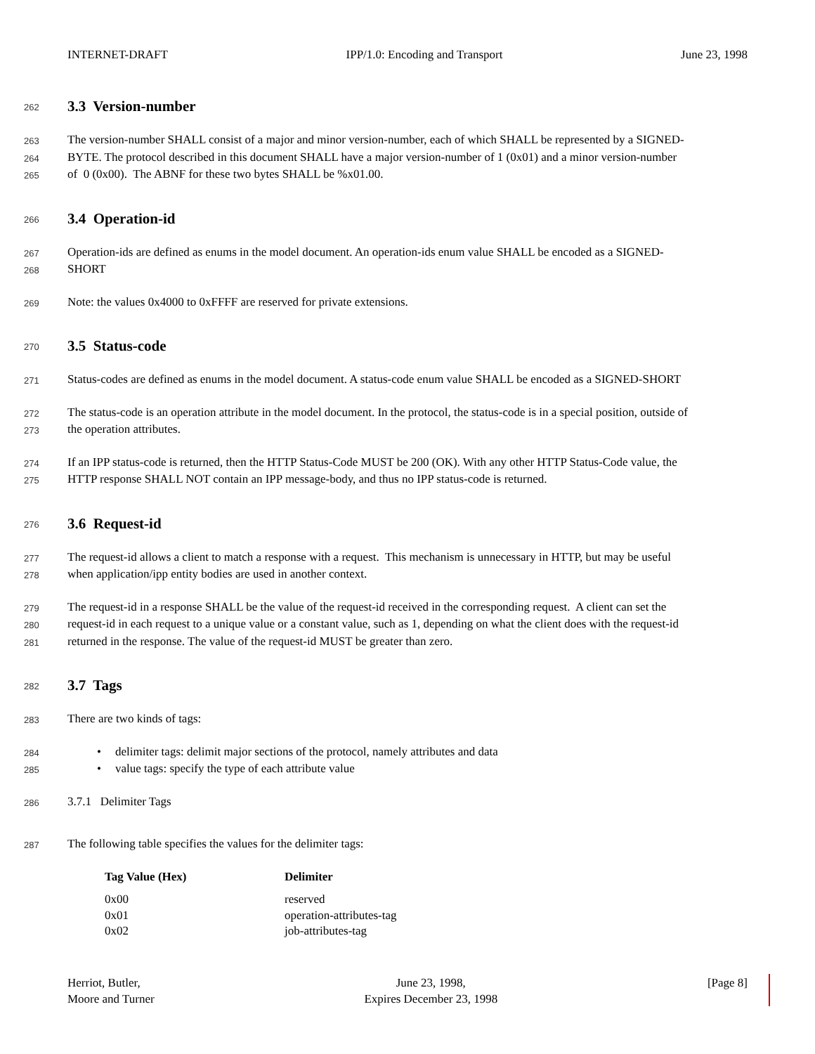INTERNET-DRAFT IPP/1.0: Encoding and Transport June 23, 1998
262
3.3 Version-number
263 The version-number SHALL consist of a major and minor version-number, each of which SHALL be represented by a SIGNED-
264 BYTE. The protocol described in this document SHALL have a major version-number of 1 (0x01) and a minor version-number
265 of 0 (0x00). The ABNF for these two bytes SHALL be %x01.00.
266
3.4 Operation-id
267 Operation-ids are defined as enums in the model document. An operation-ids enum value SHALL be encoded as a SIGNED-
268 SHORT
269 Note: the values 0x4000 to 0xFFFF are reserved for private extensions.
270
3.5 Status-code
271 Status-codes are defined as enums in the model document. A status-code enum value SHALL be encoded as a SIGNED-SHORT
272 The status-code is an operation attribute in the model document. In the protocol, the status-code is in a special position, outside of
273 the operation attributes.
274 If an IPP status-code is returned, then the HTTP Status-Code MUST be 200 (OK). With any other HTTP Status-Code value, the
275 HTTP response SHALL NOT contain an IPP message-body, and thus no IPP status-code is returned.
276
3.6 Request-id
277 The request-id allows a client to match a response with a request. This mechanism is unnecessary in HTTP, but may be useful
278 when application/ipp entity bodies are used in another context.
279 The request-id in a response SHALL be the value of the request-id received in the corresponding request. A client can set the
280 request-id in each request to a unique value or a constant value, such as 1, depending on what the client does with the request-id
281 returned in the response. The value of the request-id MUST be greater than zero.
282
3.7 Tags
283 There are two kinds of tags:
284 • delimiter tags: delimit major sections of the protocol, namely attributes and data
285 • value tags: specify the type of each attribute value
286 3.7.1 Delimiter Tags
287 The following table specifies the values for the delimiter tags:
| Tag Value (Hex) | Delimiter |
| --- | --- |
| 0x00 | reserved |
| 0x01 | operation-attributes-tag |
| 0x02 | job-attributes-tag |
Herriot, Butler,
Moore and Turner June 23, 1998,
Expires December 23, 1998 [Page 8]